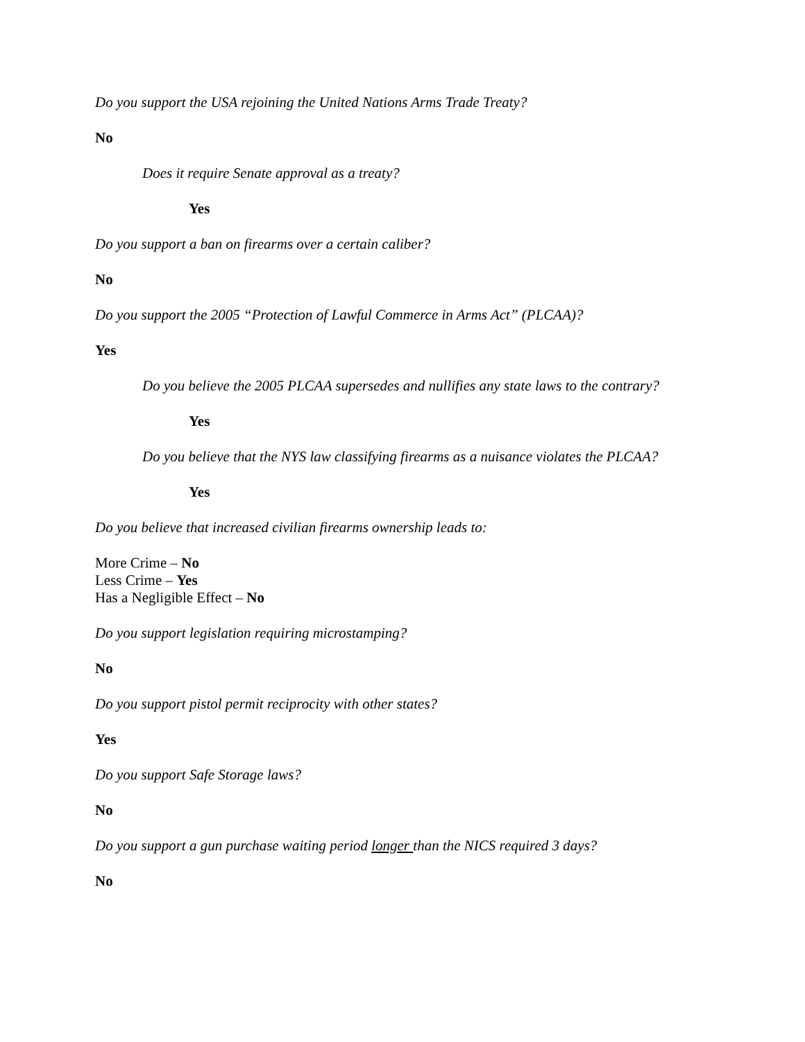Do you support the USA rejoining the United Nations Arms Trade Treaty?
No
Does it require Senate approval as a treaty?
Yes
Do you support a ban on firearms over a certain caliber?
No
Do you support the 2005 “Protection of Lawful Commerce in Arms Act” (PLCAA)?
Yes
Do you believe the 2005 PLCAA supersedes and nullifies any state laws to the contrary?
Yes
Do you believe that the NYS law classifying firearms as a nuisance violates the PLCAA?
Yes
Do you believe that increased civilian firearms ownership leads to:
More Crime – No
Less Crime – Yes
Has a Negligible Effect – No
Do you support legislation requiring microstamping?
No
Do you support pistol permit reciprocity with other states?
Yes
Do you support Safe Storage laws?
No
Do you support a gun purchase waiting period longer than the NICS required 3 days?
No